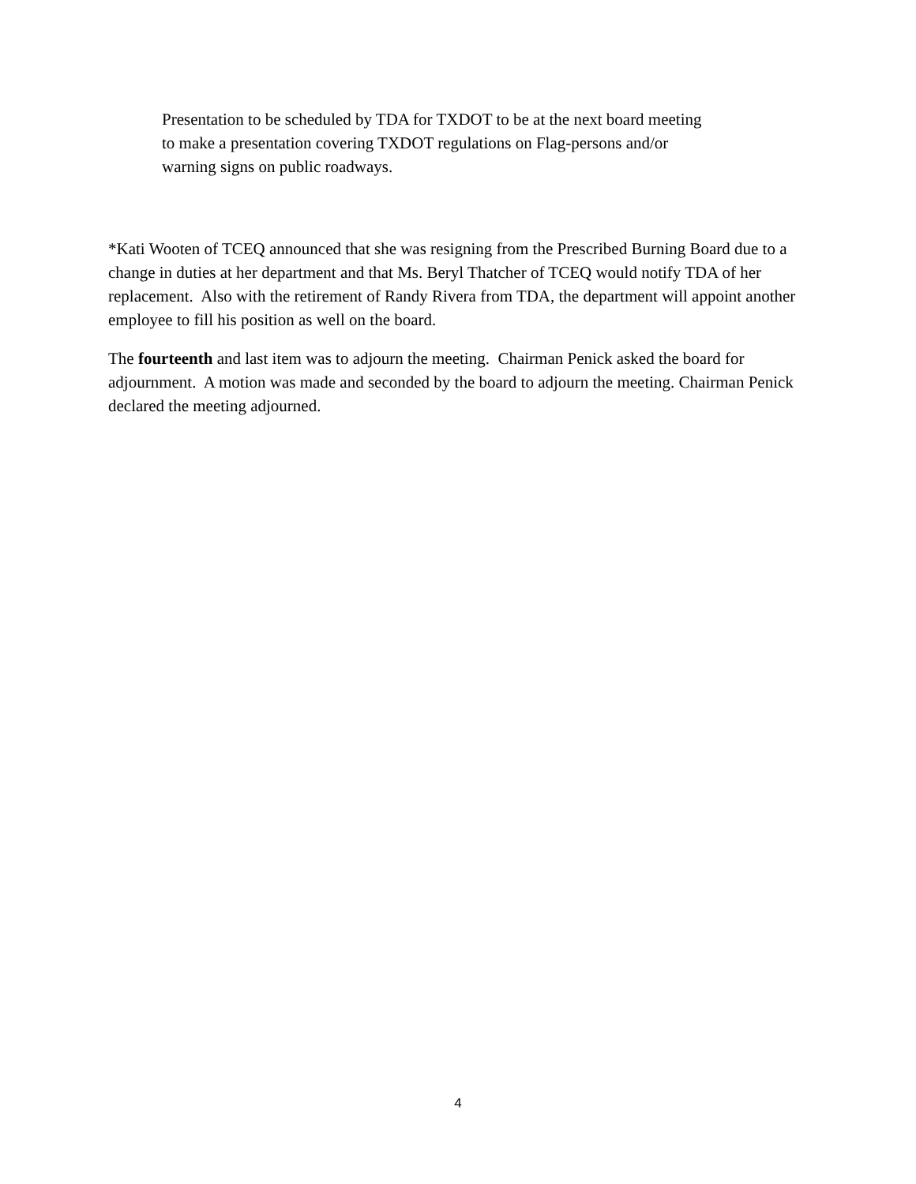Presentation to be scheduled by TDA for TXDOT to be at the next board meeting
to make a presentation covering TXDOT regulations on Flag-persons and/or
warning signs on public roadways.
*Kati Wooten of TCEQ announced that she was resigning from the Prescribed Burning Board due to a change in duties at her department and that Ms. Beryl Thatcher of TCEQ would notify TDA of her replacement. Also with the retirement of Randy Rivera from TDA, the department will appoint another employee to fill his position as well on the board.
The fourteenth and last item was to adjourn the meeting. Chairman Penick asked the board for adjournment. A motion was made and seconded by the board to adjourn the meeting. Chairman Penick declared the meeting adjourned.
4